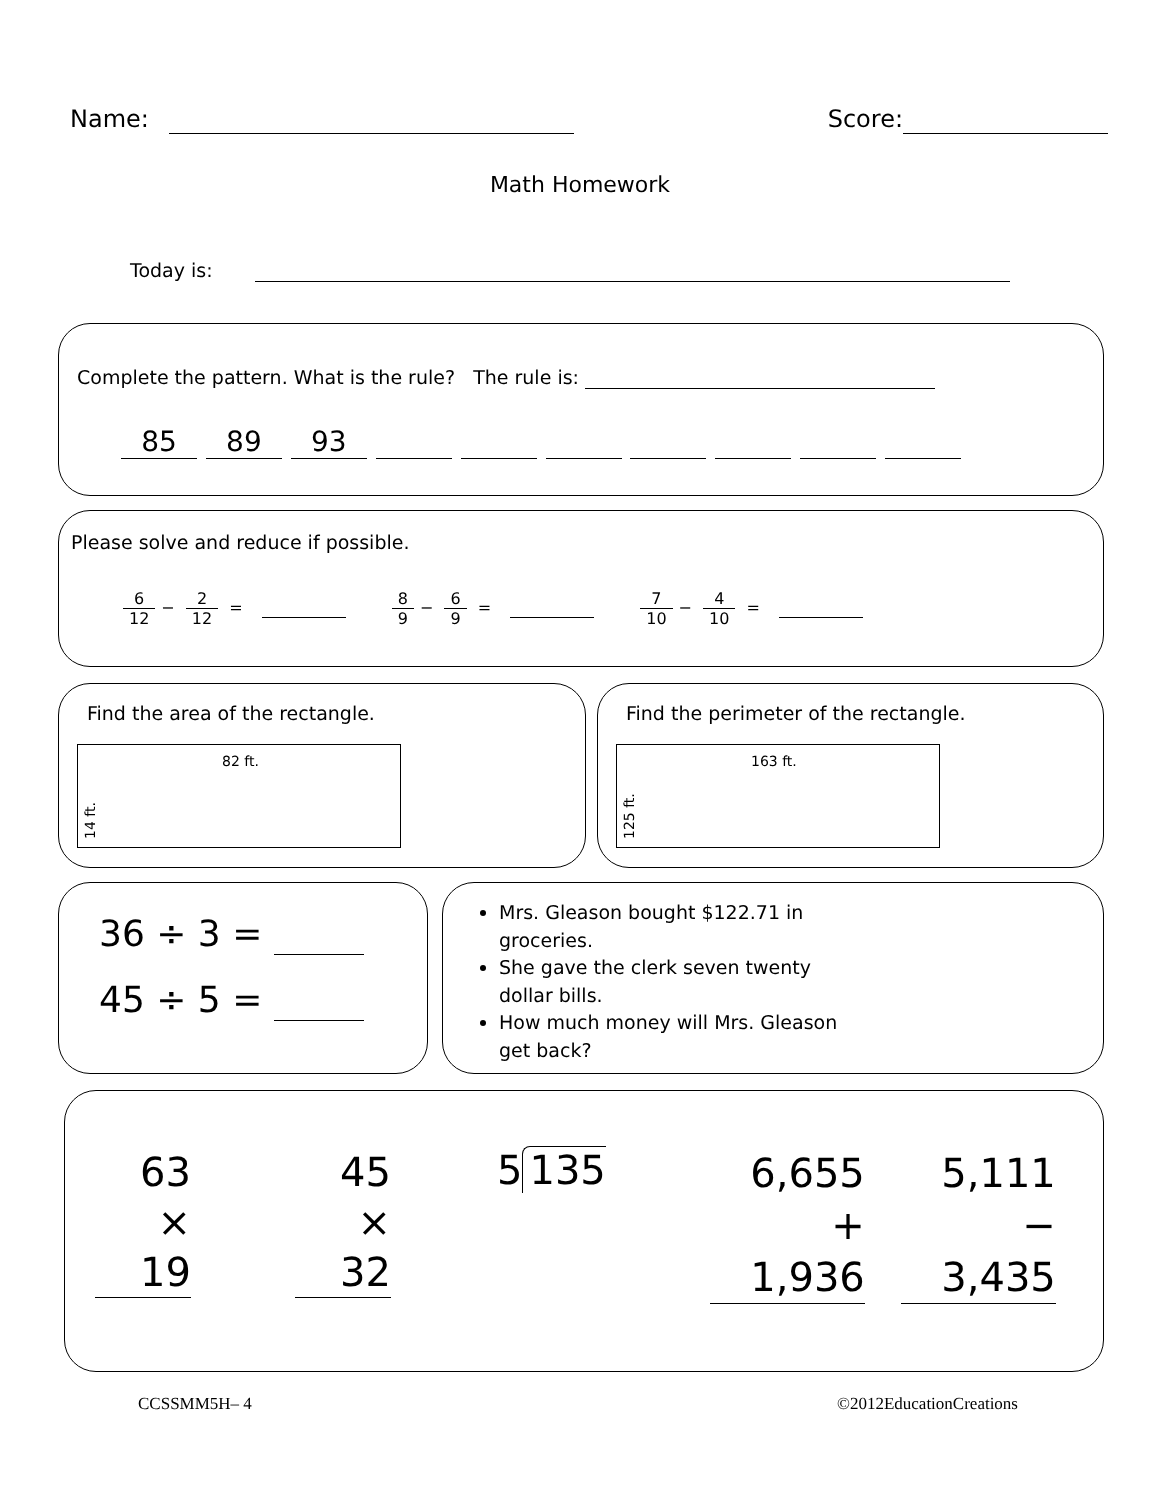Name: Score:
Math Homework
Today is:
Complete the pattern. What is the rule? The rule is:
85 89 93
Please solve and reduce if possible.
6 12 − 2 12 = 8 9 − 6 9 = 7 10 − 4 10 =
Find the area of the rectangle.
14 ft. 82 ft.
Find the perimeter of the rectangle.
125 ft. 163 ft.
36 ÷ 3 =
45 ÷ 5 =
Mrs. Gleason bought $122.71 in groceries.
She gave the clerk seven twenty dollar bills.
How much money will Mrs. Gleason get back?
63
× 19
45
× 32
5 135
6,655
+ 1,936
5,111
− 3,435
CCSSMM5H– 4 ©2012EducationCreations